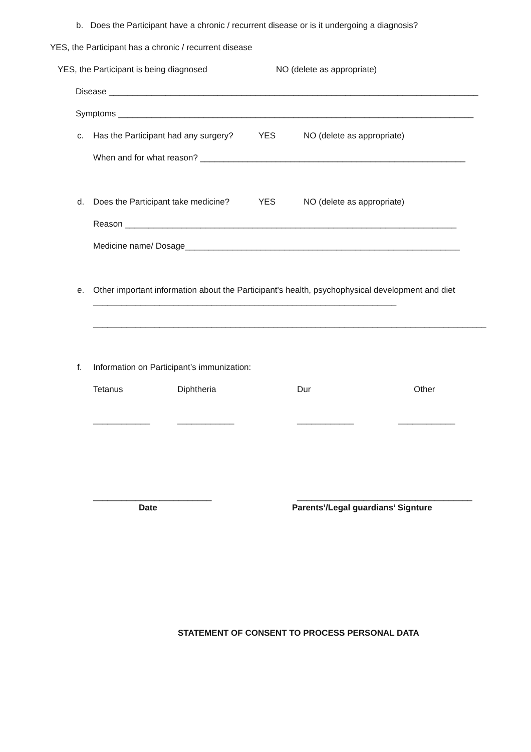b. Does the Participant have a chronic / recurrent disease or is it undergoing a diagnosis?
YES, the Participant has a chronic / recurrent disease
YES, the Participant is being diagnosed NO (delete as appropriate)
Disease ______________________________________________________________________________
Symptoms ___________________________________________________________________________
c. Has the Participant had any surgery? YES NO (delete as appropriate)
When and for what reason? ________________________________________________________
d. Does the Participant take medicine? YES NO (delete as appropriate)
Reason ______________________________________________________________________
Medicine name/ Dosage__________________________________________________________
e. Other important information about the Participant's health, psychophysical development and diet
________________________________________________________________
___________________________________________________________________________________
f. Information on Participant’s immunization:
Tetanus Diphtheria Dur Other
____________ ____________ ____________ ____________
_________________________ _____________________________________
Date Parents’/Legal guardians’ Signture
STATEMENT OF CONSENT TO PROCESS PERSONAL DATA